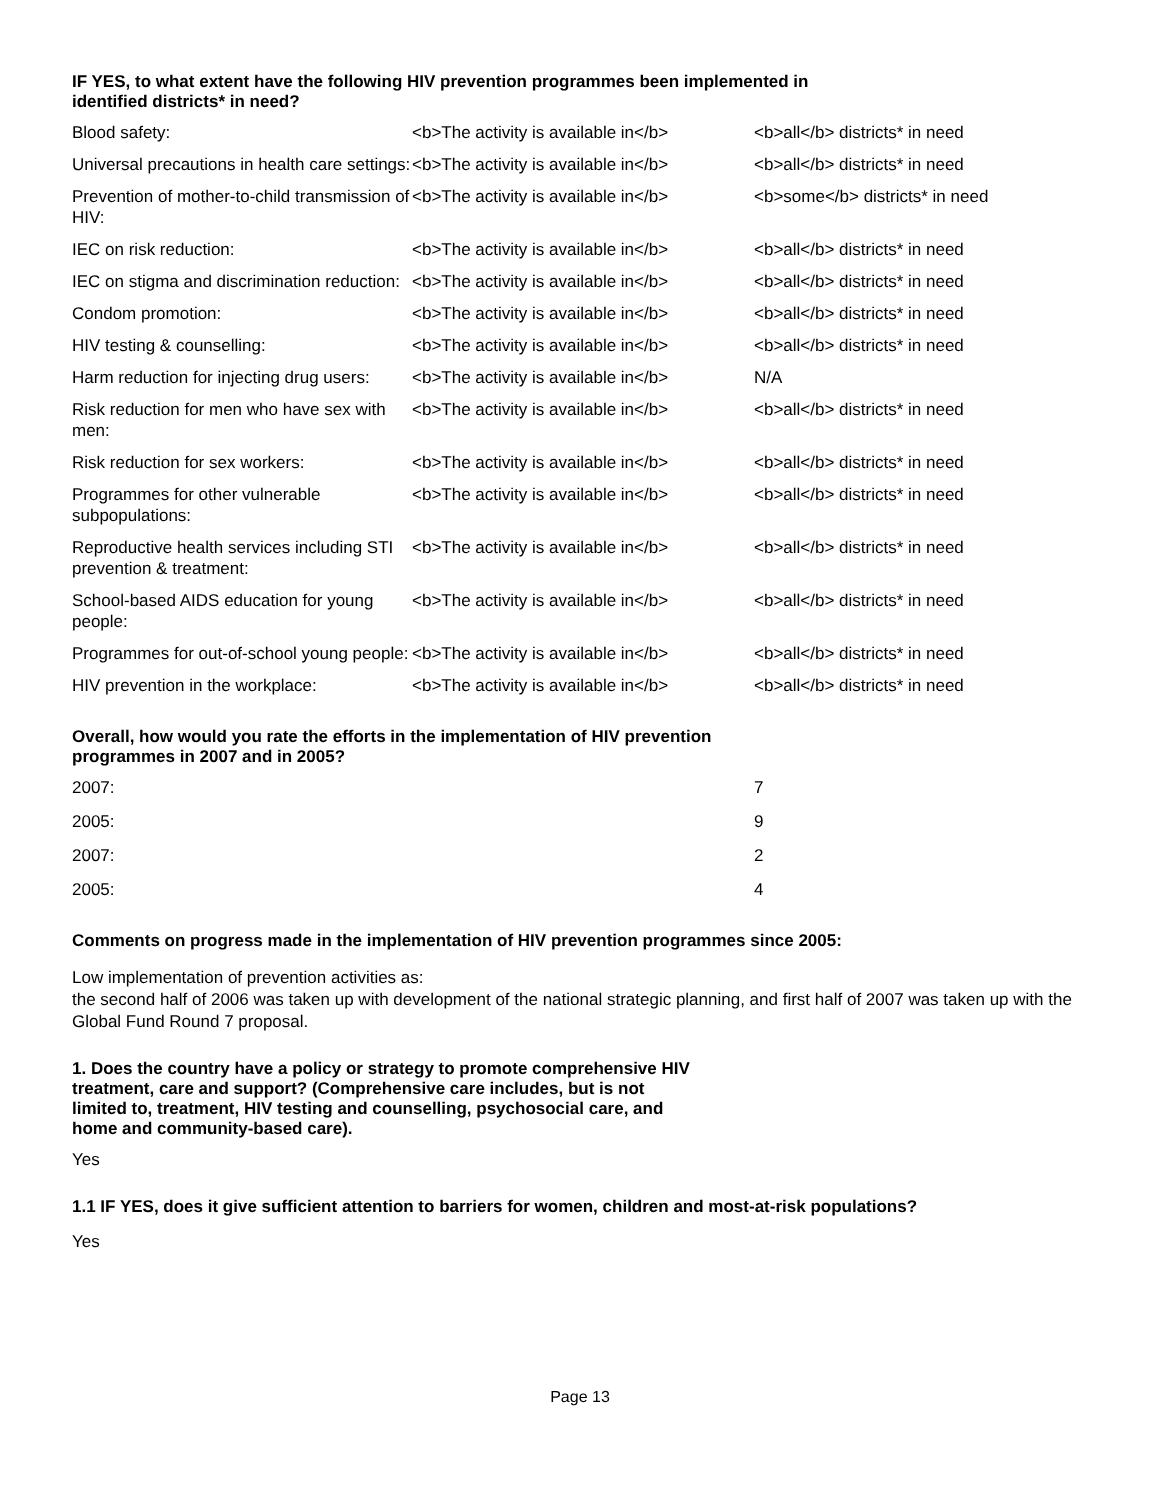IF YES, to what extent have the following HIV prevention programmes been implemented in
identified districts* in need?
| Blood safety: | <b>The activity is available in</b> | <b>all</b> districts* in need |
| Universal precautions in health care settings: | <b>The activity is available in</b> | <b>all</b> districts* in need |
| Prevention of mother-to-child transmission of HIV: | <b>The activity is available in</b> | <b>some</b> districts* in need |
| IEC on risk reduction: | <b>The activity is available in</b> | <b>all</b> districts* in need |
| IEC on stigma and discrimination reduction: | <b>The activity is available in</b> | <b>all</b> districts* in need |
| Condom promotion: | <b>The activity is available in</b> | <b>all</b> districts* in need |
| HIV testing & counselling: | <b>The activity is available in</b> | <b>all</b> districts* in need |
| Harm reduction for injecting drug users: | <b>The activity is available in</b> | N/A |
| Risk reduction for men who have sex with men: | <b>The activity is available in</b> | <b>all</b> districts* in need |
| Risk reduction for sex workers: | <b>The activity is available in</b> | <b>all</b> districts* in need |
| Programmes for other vulnerable subpopulations: | <b>The activity is available in</b> | <b>all</b> districts* in need |
| Reproductive health services including STI prevention & treatment: | <b>The activity is available in</b> | <b>all</b> districts* in need |
| School-based AIDS education for young people: | <b>The activity is available in</b> | <b>all</b> districts* in need |
| Programmes for out-of-school young people: | <b>The activity is available in</b> | <b>all</b> districts* in need |
| HIV prevention in the workplace: | <b>The activity is available in</b> | <b>all</b> districts* in need |
Overall, how would you rate the efforts in the implementation of HIV prevention
programmes in 2007 and in 2005?
| 2007: | 7 |
| 2005: | 9 |
| 2007: | 2 |
| 2005: | 4 |
Comments on progress made in the implementation of HIV prevention programmes since 2005:
Low implementation of prevention activities as:
the second half of 2006 was taken up with development of the national strategic planning, and first half of 2007 was taken up with the Global Fund Round 7 proposal.
1. Does the country have a policy or strategy to promote comprehensive HIV
treatment, care and support? (Comprehensive care includes, but is not
limited to, treatment, HIV testing and counselling, psychosocial care, and
home and community-based care).
Yes
1.1 IF YES, does it give sufficient attention to barriers for women, children and most-at-risk populations?
Yes
Page 13